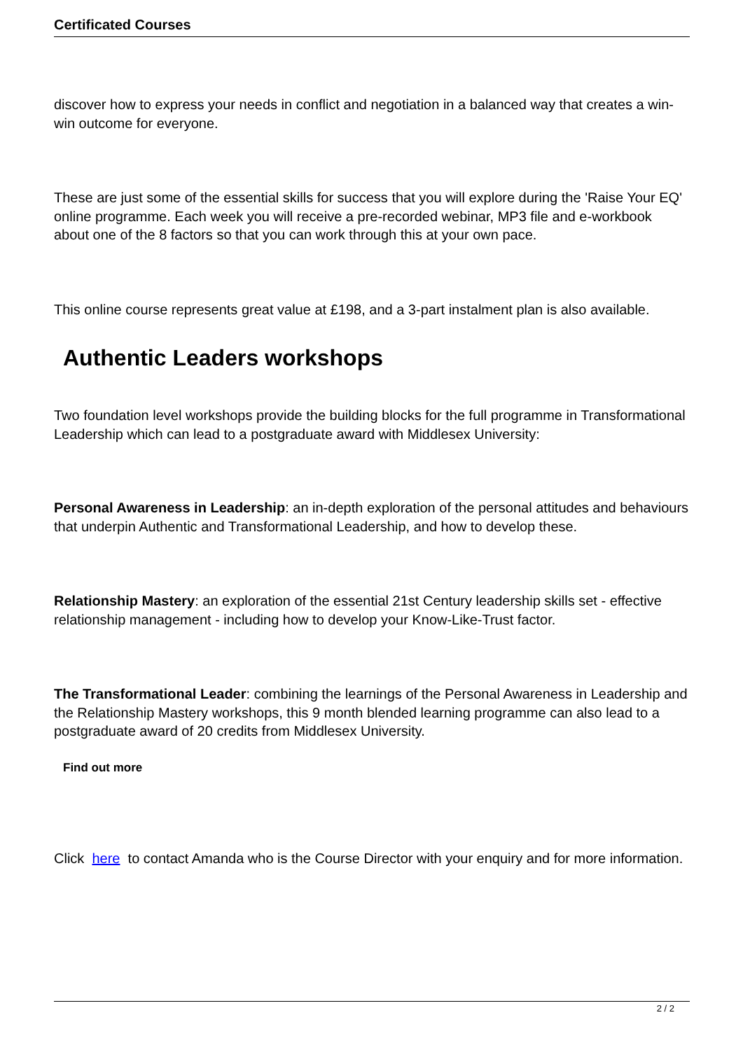Certificated Courses
discover how to express your needs in conflict and negotiation in a balanced way that creates a win-win outcome for everyone.
These are just some of the essential skills for success that you will explore during the 'Raise Your EQ' online programme. Each week you will receive a pre-recorded webinar, MP3 file and e-workbook about one of the 8 factors so that you can work through this at your own pace.
This online course represents great value at £198, and a 3-part instalment plan is also available.
Authentic Leaders workshops
Two foundation level workshops provide the building blocks for the full programme in Transformational Leadership which can lead to a postgraduate award with Middlesex University:
Personal Awareness in Leadership: an in-depth exploration of the personal attitudes and behaviours that underpin Authentic and Transformational Leadership, and how to develop these.
Relationship Mastery: an exploration of the essential 21st Century leadership skills set - effective relationship management - including how to develop your Know-Like-Trust factor.
The Transformational Leader: combining the learnings of the Personal Awareness in Leadership and the Relationship Mastery workshops, this 9 month blended learning programme can also lead to a postgraduate award of 20 credits from Middlesex University.
Find out more
Click here to contact Amanda who is the Course Director with your enquiry and for more information.
2 / 2